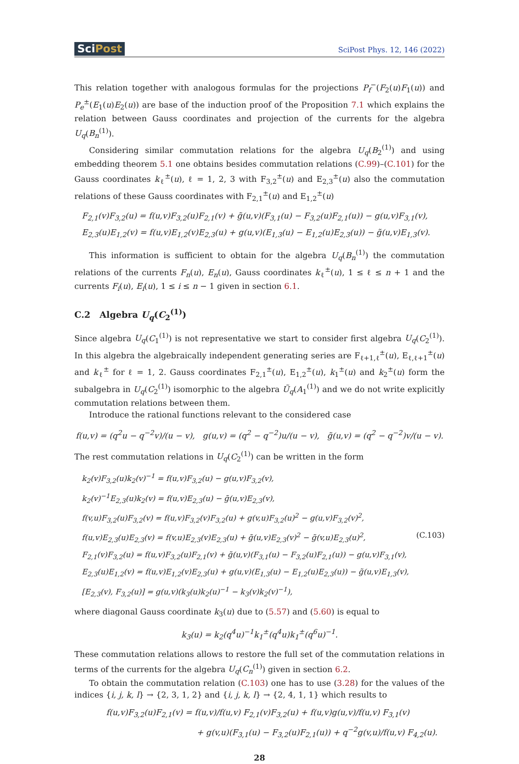SciPost
SciPost Phys. 12, 146 (2022)
This relation together with analogous formulas for the projections P<sub>f</sub><sup>−</sup>(F<sub>2</sub>(u)F<sub>1</sub>(u)) and P<sub>e</sub><sup>±</sup>(E<sub>1</sub>(u)E<sub>2</sub>(u)) are base of the induction proof of the Proposition 7.1 which explains the relation between Gauss coordinates and projection of the currents for the algebra U<sub>q</sub>(B<sub>n</sub><sup>(1)</sup>).
Considering similar commutation relations for the algebra U<sub>q</sub>(B<sub>2</sub><sup>(1)</sup>) and using embedding theorem 5.1 one obtains besides commutation relations (C.99)–(C.101) for the Gauss coordinates k<sub>ℓ</sub><sup>±</sup>(u), ℓ = 1, 2, 3 with F<sub>3,2</sub><sup>±</sup>(u) and E<sub>2,3</sub><sup>±</sup>(u) also the commutation relations of these Gauss coordinates with F<sub>2,1</sub><sup>±</sup>(u) and E<sub>1,2</sub><sup>±</sup>(u)
F<sub>2,1</sub>(v)F<sub>3,2</sub>(u) = f(u,v)F<sub>3,2</sub>(u)F<sub>2,1</sub>(v) + g̃(u,v)(F<sub>3,1</sub>(u) − F<sub>3,2</sub>(u)F<sub>2,1</sub>(u)) − g(u,v)F<sub>3,1</sub>(v),
E<sub>2,3</sub>(u)E<sub>1,2</sub>(v) = f(u,v)E<sub>1,2</sub>(v)E<sub>2,3</sub>(u) + g(u,v)(E<sub>1,3</sub>(u) − E<sub>1,2</sub>(u)E<sub>2,3</sub>(u)) − g̃(u,v)E<sub>1,3</sub>(v).
This information is sufficient to obtain for the algebra U<sub>q</sub>(B<sub>n</sub><sup>(1)</sup>) the commutation relations of the currents F<sub>n</sub>(u), E<sub>n</sub>(u), Gauss coordinates k<sub>ℓ</sub><sup>±</sup>(u), 1 ≤ ℓ ≤ n + 1 and the currents F<sub>i</sub>(u), E<sub>i</sub>(u), 1 ≤ i ≤ n − 1 given in section 6.1.
C.2 Algebra U<sub>q</sub>(C<sub>2</sub><sup>(1)</sup>)
Since algebra U<sub>q</sub>(C<sub>1</sub><sup>(1)</sup>) is not representative we start to consider first algebra U<sub>q</sub>(C<sub>2</sub><sup>(1)</sup>). In this algebra the algebraically independent generating series are F<sub>ℓ+1,ℓ</sub><sup>±</sup>(u), E<sub>ℓ,ℓ+1</sub><sup>±</sup>(u) and k<sub>ℓ</sub><sup>±</sup> for ℓ = 1, 2. Gauss coordinates F<sub>2,1</sub><sup>±</sup>(u), E<sub>1,2</sub><sup>±</sup>(u), k<sub>1</sub><sup>±</sup>(u) and k<sub>2</sub><sup>±</sup>(u) form the subalgebra in U<sub>q</sub>(C<sub>2</sub><sup>(1)</sup>) isomorphic to the algebra Ũ<sub>q</sub>(A<sub>1</sub><sup>(1)</sup>) and we do not write explicitly commutation relations between them.
Introduce the rational functions relevant to the considered case
f(u,v) = (q<sup>2</sup>u − q<sup>−2</sup>v)/(u − v), g(u,v) = (q<sup>2</sup> − q<sup>−2</sup>)u/(u − v), g̃(u,v) = (q<sup>2</sup> − q<sup>−2</sup>)v/(u − v).
The rest commutation relations in U<sub>q</sub>(C<sub>2</sub><sup>(1)</sup>) can be written in the form
k<sub>2</sub>(v)F<sub>3,2</sub>(u)k<sub>2</sub>(v)<sup>−1</sup> = f(u,v)F<sub>3,2</sub>(u) − g(u,v)F<sub>3,2</sub>(v),
k<sub>2</sub>(v)<sup>−1</sup>E<sub>2,3</sub>(u)k<sub>2</sub>(v) = f(u,v)E<sub>2,3</sub>(u) − g̃(u,v)E<sub>2,3</sub>(v),
f(v,u)F<sub>3,2</sub>(u)F<sub>3,2</sub>(v) = f(u,v)F<sub>3,2</sub>(v)F<sub>3,2</sub>(u) + g(v,u)F<sub>3,2</sub>(u)<sup>2</sup> − g(u,v)F<sub>3,2</sub>(v)<sup>2</sup>,
f(u,v)E<sub>2,3</sub>(u)E<sub>2,3</sub>(v) = f(v,u)E<sub>2,3</sub>(v)E<sub>2,3</sub>(u) + g̃(u,v)E<sub>2,3</sub>(v)<sup>2</sup> − g̃(v,u)E<sub>2,3</sub>(u)<sup>2</sup>, (C.103)
F<sub>2,1</sub>(v)F<sub>3,2</sub>(u) = f(u,v)F<sub>3,2</sub>(u)F<sub>2,1</sub>(v) + g̃(u,v)(F<sub>3,1</sub>(u) − F<sub>3,2</sub>(u)F<sub>2,1</sub>(u)) − g(u,v)F<sub>3,1</sub>(v),
E<sub>2,3</sub>(u)E<sub>1,2</sub>(v) = f(u,v)E<sub>1,2</sub>(v)E<sub>2,3</sub>(u) + g(u,v)(E<sub>1,3</sub>(u) − E<sub>1,2</sub>(u)E<sub>2,3</sub>(u)) − g̃(u,v)E<sub>1,3</sub>(v),
[E<sub>2,3</sub>(v), F<sub>3,2</sub>(u)] = g(u,v)(k<sub>3</sub>(u)k<sub>2</sub>(u)<sup>−1</sup> − k<sub>3</sub>(v)k<sub>2</sub>(v)<sup>−1</sup>),
where diagonal Gauss coordinate k<sub>3</sub>(u) due to (5.57) and (5.60) is equal to
k<sub>3</sub>(u) = k<sub>2</sub>(q<sup>4</sup>u)<sup>−1</sup>k<sub>1</sub><sup>±</sup>(q<sup>4</sup>u)k<sub>1</sub><sup>±</sup>(q<sup>6</sup>u)<sup>−1</sup>.
These commutation relations allows to restore the full set of the commutation relations in terms of the currents for the algebra U<sub>q</sub>(C<sub>n</sub><sup>(1)</sup>) given in section 6.2.
To obtain the commutation relation (C.103) one has to use (3.28) for the values of the indices {i, j, k, l} → {2, 3, 1, 2} and {i, j, k, l} → {2, 4, 1, 1} which results to
f(u,v)F<sub>3,2</sub>(u)F<sub>2,1</sub>(v) = f(u,v)/f(u,v) F<sub>2,1</sub>(v)F<sub>3,2</sub>(u) + f(u,v)g(u,v)/f(u,v) F<sub>3,1</sub>(v)
+ g(v,u)(F<sub>3,1</sub>(u) − F<sub>3,2</sub>(u)F<sub>2,1</sub>(u)) + q<sup>−2</sup>g(v,u)/f(u,v) F<sub>4,2</sub>(u).
28